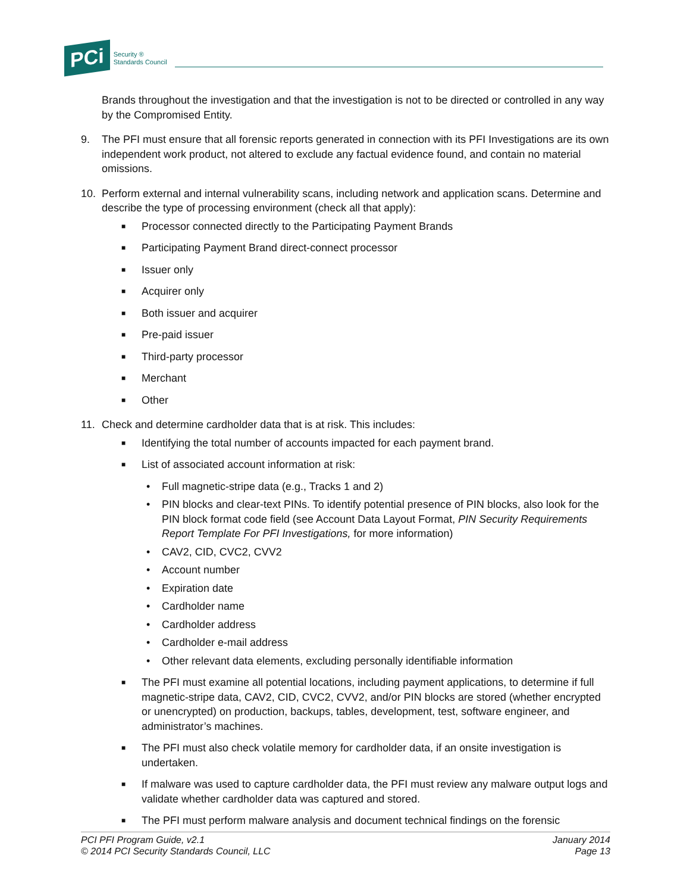PCi Security ®
Standards Council
Brands throughout the investigation and that the investigation is not to be directed or controlled in any way by the Compromised Entity.
9. The PFI must ensure that all forensic reports generated in connection with its PFI Investigations are its own independent work product, not altered to exclude any factual evidence found, and contain no material omissions.
10. Perform external and internal vulnerability scans, including network and application scans. Determine and describe the type of processing environment (check all that apply):
■ Processor connected directly to the Participating Payment Brands
■ Participating Payment Brand direct-connect processor
■ Issuer only
■ Acquirer only
■ Both issuer and acquirer
■ Pre-paid issuer
■ Third-party processor
■ Merchant
■ Other
11. Check and determine cardholder data that is at risk. This includes:
■ Identifying the total number of accounts impacted for each payment brand.
■ List of associated account information at risk:
• Full magnetic-stripe data (e.g., Tracks 1 and 2)
• PIN blocks and clear-text PINs. To identify potential presence of PIN blocks, also look for the PIN block format code field (see Account Data Layout Format, PIN Security Requirements Report Template For PFI Investigations, for more information)
• CAV2, CID, CVC2, CVV2
• Account number
• Expiration date
• Cardholder name
• Cardholder address
• Cardholder e-mail address
• Other relevant data elements, excluding personally identifiable information
■ The PFI must examine all potential locations, including payment applications, to determine if full magnetic-stripe data, CAV2, CID, CVC2, CVV2, and/or PIN blocks are stored (whether encrypted or unencrypted) on production, backups, tables, development, test, software engineer, and administrator’s machines.
■ The PFI must also check volatile memory for cardholder data, if an onsite investigation is undertaken.
■ If malware was used to capture cardholder data, the PFI must review any malware output logs and validate whether cardholder data was captured and stored.
■ The PFI must perform malware analysis and document technical findings on the forensic
PCI PFI Program Guide, v2.1
© 2014 PCI Security Standards Council, LLC
January 2014
Page 13